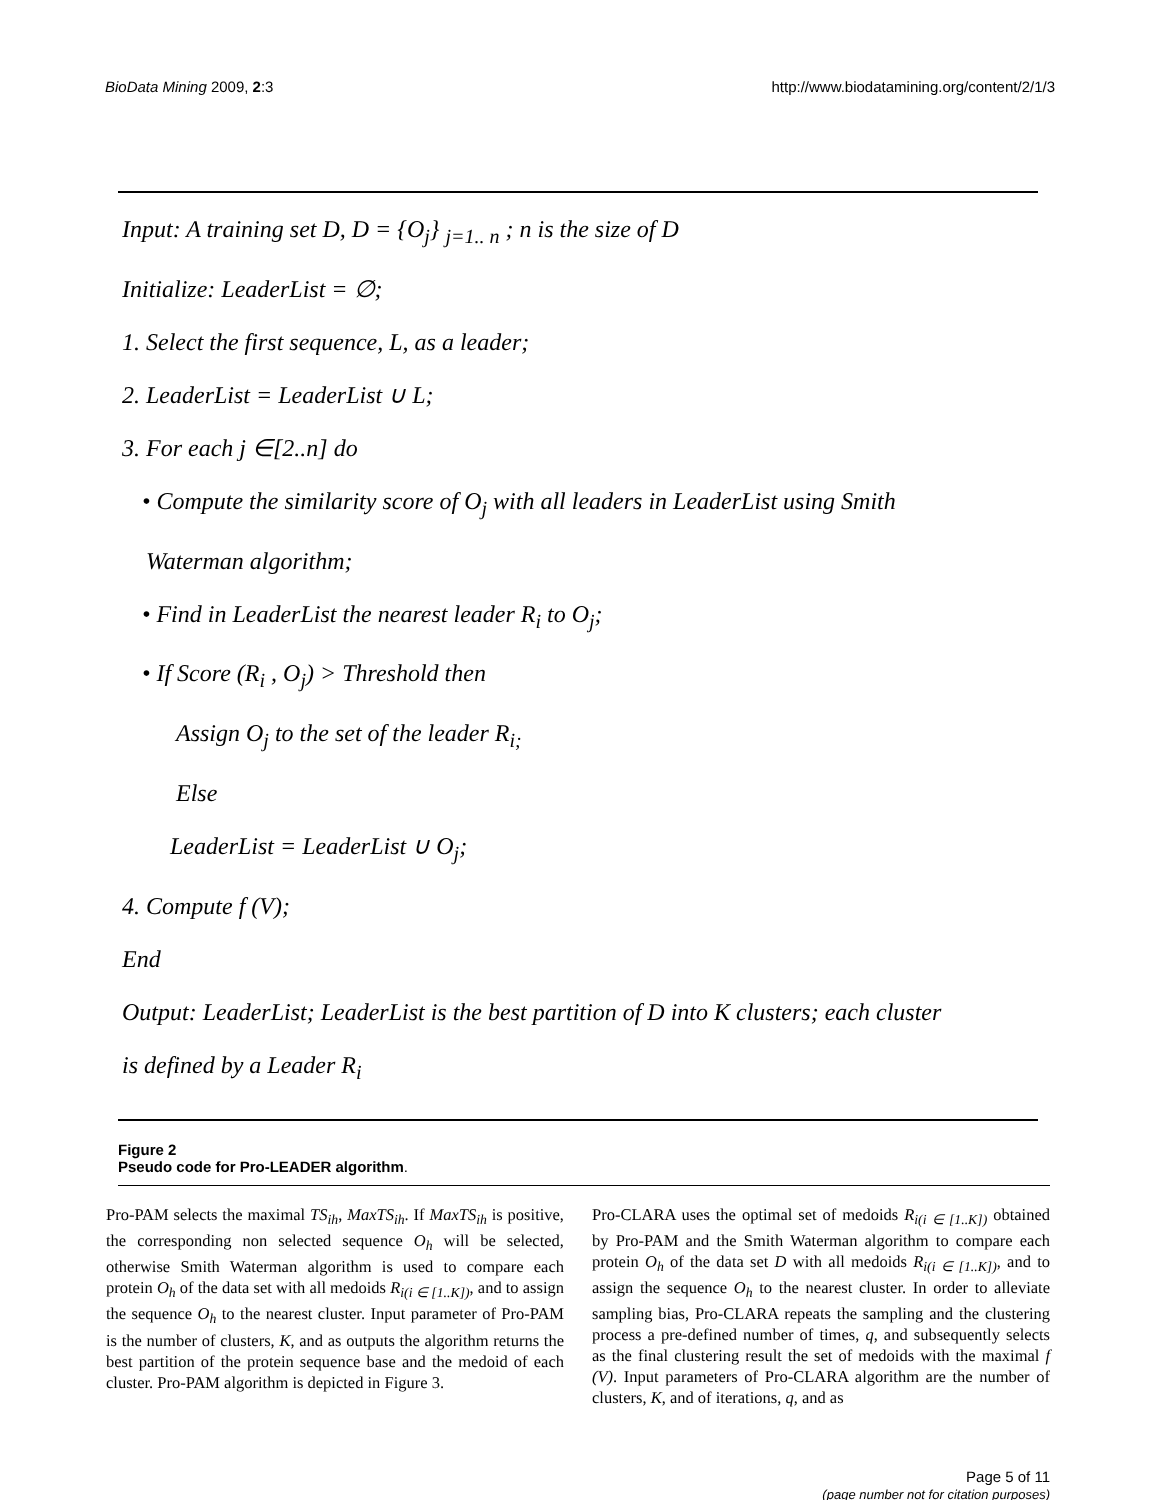BioData Mining 2009, 2:3 http://www.biodatamining.org/content/2/1/3
Input: A training set D, D = {O<sub>j</sub>} <sub>j=1.. n</sub> ; n is the size of D
Initialize: LeaderList = ∅;
1. Select the first sequence, L, as a leader;
2. LeaderList = LeaderList ∪ L;
3. For each j ∈[2..n] do
• Compute the similarity score of O<sub>j</sub> with all leaders in LeaderList using Smith
Waterman algorithm;
• Find in LeaderList the nearest leader R<sub>i</sub> to O<sub>j</sub>;
• If Score (R<sub>i</sub> , O<sub>j</sub>) > Threshold then
Assign O<sub>j</sub> to the set of the leader R<sub>i;</sub>
Else
LeaderList = LeaderList ∪ O<sub>j</sub>;
4. Compute f (V);
End
Output: LeaderList; LeaderList is the best partition of D into K clusters; each cluster
is defined by a Leader R<sub>i</sub>
Figure 2
Pseudo code for Pro-LEADER algorithm.
Pro-PAM selects the maximal TS<sub>ih</sub>, MaxTS<sub>ih</sub>. If MaxTS<sub>ih</sub> is positive, the corresponding non selected sequence O<sub>h</sub> will be selected, otherwise Smith Waterman algorithm is used to compare each protein O<sub>h</sub> of the data set with all medoids R<sub>i(i ∈ [1..K])</sub>, and to assign the sequence O<sub>h</sub> to the nearest cluster. Input parameter of Pro-PAM is the number of clusters, K, and as outputs the algorithm returns the best partition of the protein sequence base and the medoid of each cluster. Pro-PAM algorithm is depicted in Figure 3.
Pro-CLARA uses the optimal set of medoids R<sub>i(i ∈ [1..K])</sub> obtained by Pro-PAM and the Smith Waterman algorithm to compare each protein O<sub>h</sub> of the data set D with all medoids R<sub>i(i ∈ [1..K])</sub>, and to assign the sequence O<sub>h</sub> to the nearest cluster. In order to alleviate sampling bias, Pro-CLARA repeats the sampling and the clustering process a pre-defined number of times, q, and subsequently selects as the final clustering result the set of medoids with the maximal f (V). Input parameters of Pro-CLARA algorithm are the number of clusters, K, and of iterations, q, and as
Page 5 of 11
(page number not for citation purposes)